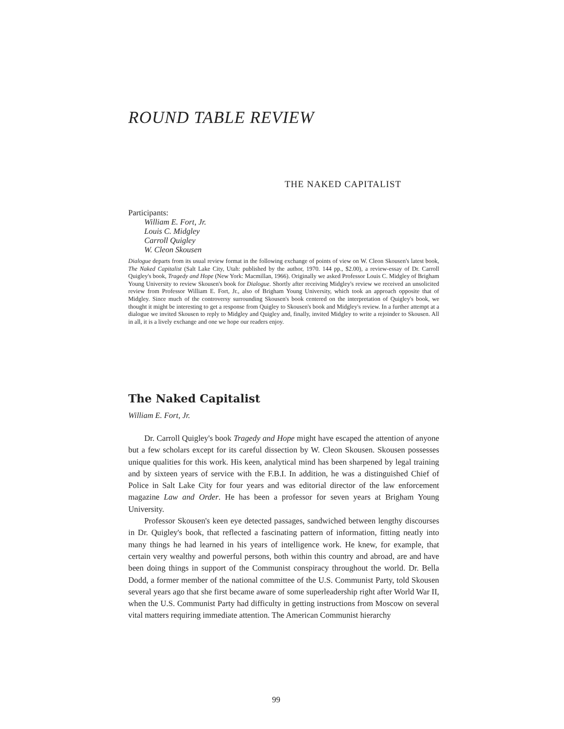ROUND TABLE REVIEW
THE NAKED CAPITALIST
Participants:
William E. Fort, Jr.
Louis C. Midgley
Carroll Quigley
W. Cleon Skousen
Dialogue departs from its usual review format in the following exchange of points of view on W. Cleon Skousen's latest book, The Naked Capitalist (Salt Lake City, Utah: published by the author, 1970. 144 pp., $2.00), a review-essay of Dr. Carroll Quigley's book, Tragedy and Hope (New York: Macmillan, 1966). Originally we asked Professor Louis C. Midgley of Brigham Young University to review Skousen's book for Dialogue. Shortly after receiving Midgley's review we received an unsolicited review from Professor William E. Fort, Jr., also of Brigham Young University, which took an approach opposite that of Midgley. Since much of the controversy surrounding Skousen's book centered on the interpretation of Quigley's book, we thought it might be interesting to get a response from Quigley to Skousen's book and Midgley's review. In a further attempt at a dialogue we invited Skousen to reply to Midgley and Quigley and, finally, invited Midgley to write a rejoinder to Skousen. All in all, it is a lively exchange and one we hope our readers enjoy.
The Naked Capitalist
William E. Fort, Jr.
Dr. Carroll Quigley's book Tragedy and Hope might have escaped the attention of anyone but a few scholars except for its careful dissection by W. Cleon Skousen. Skousen possesses unique qualities for this work. His keen, analytical mind has been sharpened by legal training and by sixteen years of service with the F.B.I. In addition, he was a distinguished Chief of Police in Salt Lake City for four years and was editorial director of the law enforcement magazine Law and Order. He has been a professor for seven years at Brigham Young University.
Professor Skousen's keen eye detected passages, sandwiched between lengthy discourses in Dr. Quigley's book, that reflected a fascinating pattern of information, fitting neatly into many things he had learned in his years of intelligence work. He knew, for example, that certain very wealthy and powerful persons, both within this country and abroad, are and have been doing things in support of the Communist conspiracy throughout the world. Dr. Bella Dodd, a former member of the national committee of the U.S. Communist Party, told Skousen several years ago that she first became aware of some superleadership right after World War II, when the U.S. Communist Party had difficulty in getting instructions from Moscow on several vital matters requiring immediate attention. The American Communist hierarchy
99